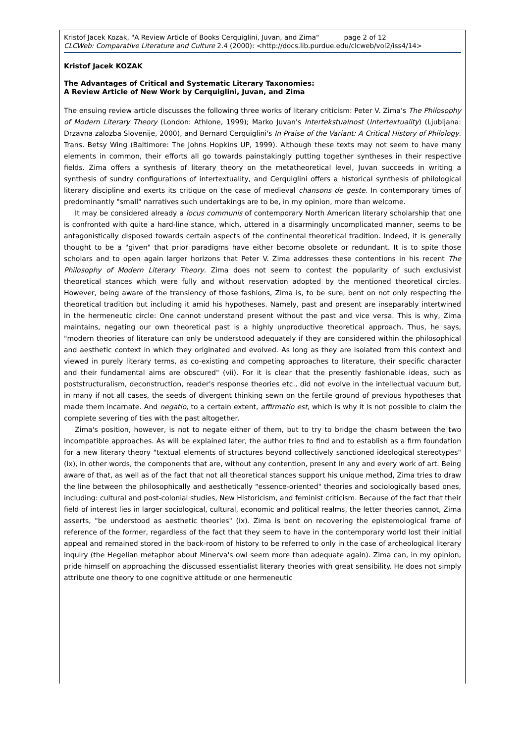Kristof Jacek Kozak, "A Review Article of Books Cerquiglini, Juvan, and Zima" page 2 of 12
CLCWeb: Comparative Literature and Culture 2.4 (2000): <http://docs.lib.purdue.edu/clcweb/vol2/iss4/14>
Kristof Jacek KOZAK
The Advantages of Critical and Systematic Literary Taxonomies:
A Review Article of New Work by Cerquiglini, Juvan, and Zima
The ensuing review article discusses the following three works of literary criticism: Peter V. Zima's The Philosophy of Modern Literary Theory (London: Athlone, 1999); Marko Juvan's Intertekstualnost (Intertextuality) (Ljubljana: Drzavna zalozba Slovenije, 2000), and Bernard Cerquiglini's In Praise of the Variant: A Critical History of Philology. Trans. Betsy Wing (Baltimore: The Johns Hopkins UP, 1999). Although these texts may not seem to have many elements in common, their efforts all go towards painstakingly putting together syntheses in their respective fields. Zima offers a synthesis of literary theory on the metatheoretical level, Juvan succeeds in writing a synthesis of sundry configurations of intertextuality, and Cerquiglini offers a historical synthesis of philological literary discipline and exerts its critique on the case of medieval chansons de geste. In contemporary times of predominantly "small" narratives such undertakings are to be, in my opinion, more than welcome.
It may be considered already a locus communis of contemporary North American literary scholarship that one is confronted with quite a hard-line stance, which, uttered in a disarmingly uncomplicated manner, seems to be antagonistically disposed towards certain aspects of the continental theoretical tradition. Indeed, it is generally thought to be a "given" that prior paradigms have either become obsolete or redundant. It is to spite those scholars and to open again larger horizons that Peter V. Zima addresses these contentions in his recent The Philosophy of Modern Literary Theory. Zima does not seem to contest the popularity of such exclusivist theoretical stances which were fully and without reservation adopted by the mentioned theoretical circles. However, being aware of the transiency of those fashions, Zima is, to be sure, bent on not only respecting the theoretical tradition but including it amid his hypotheses. Namely, past and present are inseparably intertwined in the hermeneutic circle: One cannot understand present without the past and vice versa. This is why, Zima maintains, negating our own theoretical past is a highly unproductive theoretical approach. Thus, he says, "modern theories of literature can only be understood adequately if they are considered within the philosophical and aesthetic context in which they originated and evolved. As long as they are isolated from this context and viewed in purely literary terms, as co-existing and competing approaches to literature, their specific character and their fundamental aims are obscured" (vii). For it is clear that the presently fashionable ideas, such as poststructuralism, deconstruction, reader's response theories etc., did not evolve in the intellectual vacuum but, in many if not all cases, the seeds of divergent thinking sewn on the fertile ground of previous hypotheses that made them incarnate. And negatio, to a certain extent, affirmatio est, which is why it is not possible to claim the complete severing of ties with the past altogether.
Zima's position, however, is not to negate either of them, but to try to bridge the chasm between the two incompatible approaches. As will be explained later, the author tries to find and to establish as a firm foundation for a new literary theory "textual elements of structures beyond collectively sanctioned ideological stereotypes" (ix), in other words, the components that are, without any contention, present in any and every work of art. Being aware of that, as well as of the fact that not all theoretical stances support his unique method, Zima tries to draw the line between the philosophically and aesthetically "essence-oriented" theories and sociologically based ones, including: cultural and post-colonial studies, New Historicism, and feminist criticism. Because of the fact that their field of interest lies in larger sociological, cultural, economic and political realms, the letter theories cannot, Zima asserts, "be understood as aesthetic theories" (ix). Zima is bent on recovering the epistemological frame of reference of the former, regardless of the fact that they seem to have in the contemporary world lost their initial appeal and remained stored in the back-room of history to be referred to only in the case of archeological literary inquiry (the Hegelian metaphor about Minerva's owl seem more than adequate again). Zima can, in my opinion, pride himself on approaching the discussed essentialist literary theories with great sensibility. He does not simply attribute one theory to one cognitive attitude or one hermeneutic